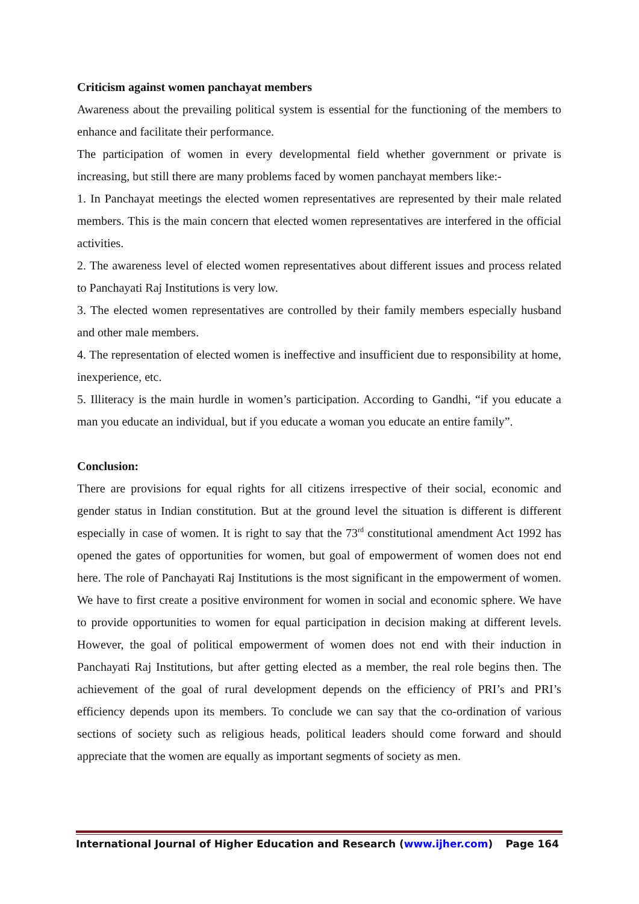Criticism against women panchayat members
Awareness about the prevailing political system is essential for the functioning of the members to enhance and facilitate their performance.
The participation of women in every developmental field whether government or private is increasing, but still there are many problems faced by women panchayat members like:-
1. In Panchayat meetings the elected women representatives are represented by their male related members. This is the main concern that elected women representatives are interfered in the official activities.
2. The awareness level of elected women representatives about different issues and process related to Panchayati Raj Institutions is very low.
3. The elected women representatives are controlled by their family members especially husband and other male members.
4. The representation of elected women is ineffective and insufficient due to responsibility at home, inexperience, etc.
5. Illiteracy is the main hurdle in women’s participation. According to Gandhi, “if you educate a man you educate an individual, but if you educate a woman you educate an entire family”.
Conclusion:
There are provisions for equal rights for all citizens irrespective of their social, economic and gender status in Indian constitution. But at the ground level the situation is different is different especially in case of women. It is right to say that the 73<sup>rd</sup> constitutional amendment Act 1992 has opened the gates of opportunities for women, but goal of empowerment of women does not end here. The role of Panchayati Raj Institutions is the most significant in the empowerment of women. We have to first create a positive environment for women in social and economic sphere. We have to provide opportunities to women for equal participation in decision making at different levels. However, the goal of political empowerment of women does not end with their induction in Panchayati Raj Institutions, but after getting elected as a member, the real role begins then. The achievement of the goal of rural development depends on the efficiency of PRI’s and PRI’s efficiency depends upon its members. To conclude we can say that the co-ordination of various sections of society such as religious heads, political leaders should come forward and should appreciate that the women are equally as important segments of society as men.
International Journal of Higher Education and Research (www.ijher.com) Page 164